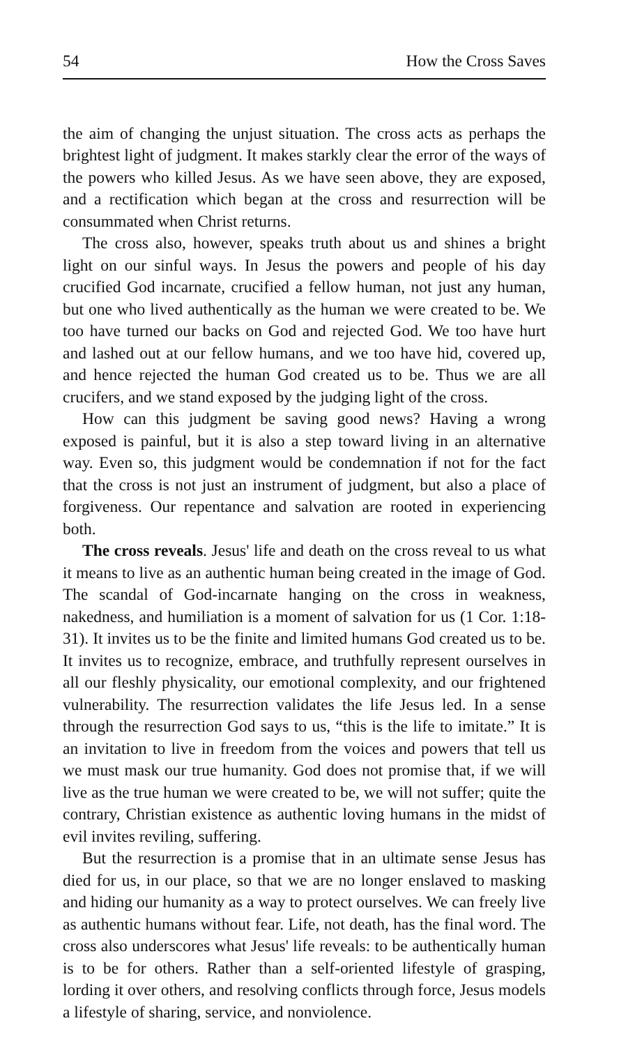54 How the Cross Saves
the aim of changing the unjust situation. The cross acts as perhaps the brightest light of judgment. It makes starkly clear the error of the ways of the powers who killed Jesus. As we have seen above, they are exposed, and a rectification which began at the cross and resurrection will be consummated when Christ returns.
The cross also, however, speaks truth about us and shines a bright light on our sinful ways. In Jesus the powers and people of his day crucified God incarnate, crucified a fellow human, not just any human, but one who lived authentically as the human we were created to be. We too have turned our backs on God and rejected God. We too have hurt and lashed out at our fellow humans, and we too have hid, covered up, and hence rejected the human God created us to be. Thus we are all crucifers, and we stand exposed by the judging light of the cross.
How can this judgment be saving good news? Having a wrong exposed is painful, but it is also a step toward living in an alternative way. Even so, this judgment would be condemnation if not for the fact that the cross is not just an instrument of judgment, but also a place of forgiveness. Our repentance and salvation are rooted in experiencing both.
The cross reveals. Jesus' life and death on the cross reveal to us what it means to live as an authentic human being created in the image of God. The scandal of God-incarnate hanging on the cross in weakness, nakedness, and humiliation is a moment of salvation for us (1 Cor. 1:18-31). It invites us to be the finite and limited humans God created us to be. It invites us to recognize, embrace, and truthfully represent ourselves in all our fleshly physicality, our emotional complexity, and our frightened vulnerability. The resurrection validates the life Jesus led. In a sense through the resurrection God says to us, “this is the life to imitate.” It is an invitation to live in freedom from the voices and powers that tell us we must mask our true humanity. God does not promise that, if we will live as the true human we were created to be, we will not suffer; quite the contrary, Christian existence as authentic loving humans in the midst of evil invites reviling, suffering.
But the resurrection is a promise that in an ultimate sense Jesus has died for us, in our place, so that we are no longer enslaved to masking and hiding our humanity as a way to protect ourselves. We can freely live as authentic humans without fear. Life, not death, has the final word. The cross also underscores what Jesus' life reveals: to be authentically human is to be for others. Rather than a self-oriented lifestyle of grasping, lording it over others, and resolving conflicts through force, Jesus models a lifestyle of sharing, service, and nonviolence.